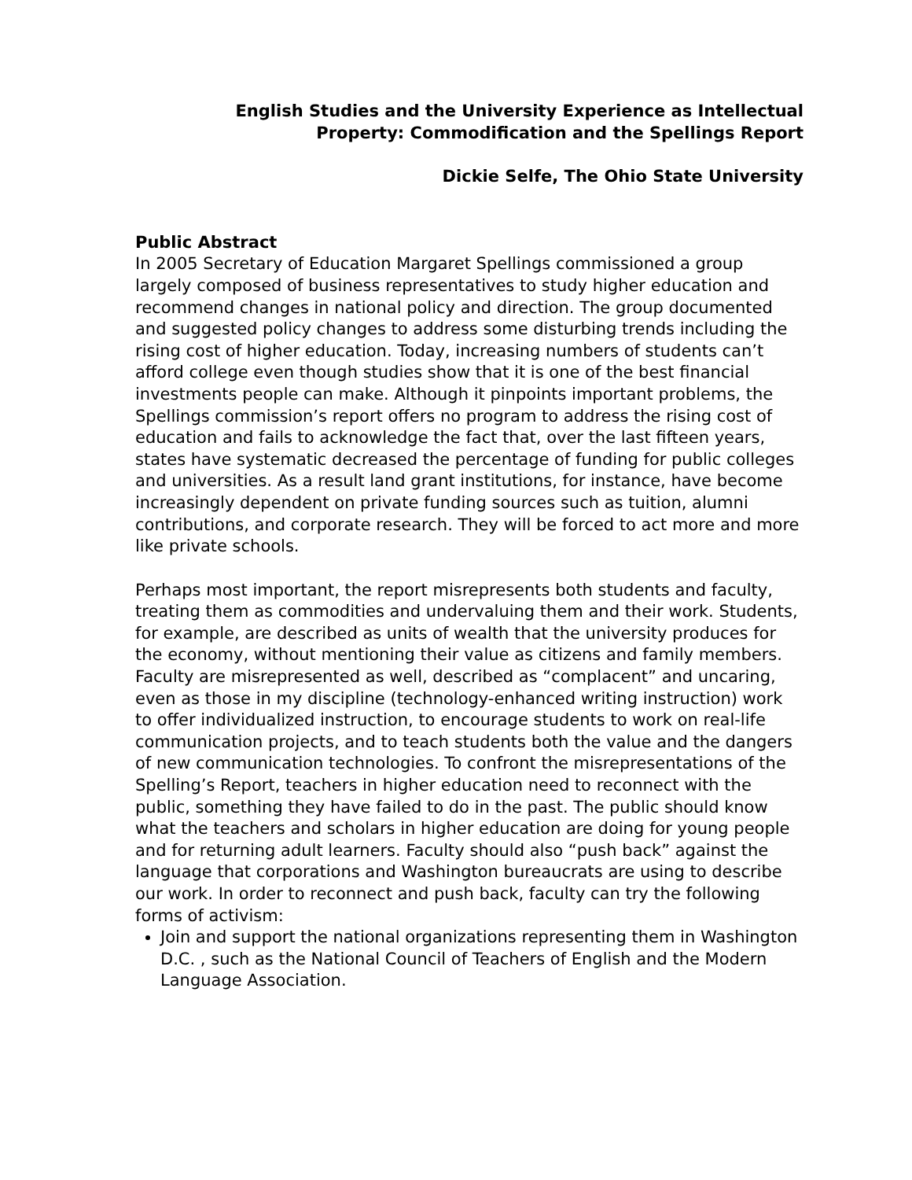English Studies and the University Experience as Intellectual
Property: Commodification and the Spellings Report
Dickie Selfe, The Ohio State University
Public Abstract
In 2005 Secretary of Education Margaret Spellings commissioned a group largely composed of business representatives to study higher education and recommend changes in national policy and direction. The group documented and suggested policy changes to address some disturbing trends including the rising cost of higher education. Today, increasing numbers of students can’t afford college even though studies show that it is one of the best financial investments people can make. Although it pinpoints important problems, the Spellings commission’s report offers no program to address the rising cost of education and fails to acknowledge the fact that, over the last fifteen years, states have systematic decreased the percentage of funding for public colleges and universities. As a result land grant institutions, for instance, have become increasingly dependent on private funding sources such as tuition, alumni contributions, and corporate research. They will be forced to act more and more like private schools.
Perhaps most important, the report misrepresents both students and faculty, treating them as commodities and undervaluing them and their work. Students, for example, are described as units of wealth that the university produces for the economy, without mentioning their value as citizens and family members. Faculty are misrepresented as well, described as “complacent” and uncaring, even as those in my discipline (technology-enhanced writing instruction) work to offer individualized instruction, to encourage students to work on real-life communication projects, and to teach students both the value and the dangers of new communication technologies. To confront the misrepresentations of the Spelling’s Report, teachers in higher education need to reconnect with the public, something they have failed to do in the past. The public should know what the teachers and scholars in higher education are doing for young people and for returning adult learners. Faculty should also “push back” against the language that corporations and Washington bureaucrats are using to describe our work. In order to reconnect and push back, faculty can try the following forms of activism:
Join and support the national organizations representing them in Washington D.C. , such as the National Council of Teachers of English and the Modern Language Association.